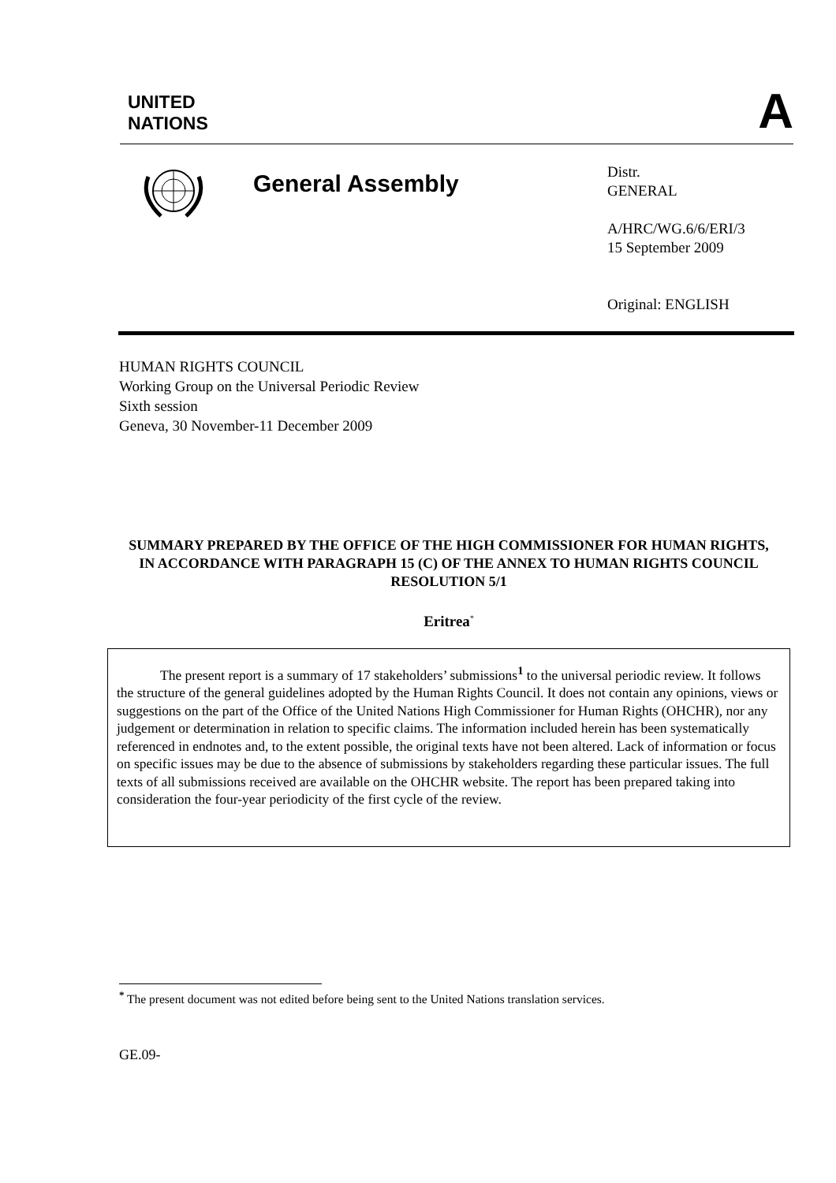UNITED
NATIONS
A
General Assembly
Distr.
GENERAL
A/HRC/WG.6/6/ERI/3
15 September 2009
Original: ENGLISH
HUMAN RIGHTS COUNCIL
Working Group on the Universal Periodic Review
Sixth session
Geneva, 30 November-11 December 2009
SUMMARY PREPARED BY THE OFFICE OF THE HIGH COMMISSIONER FOR HUMAN RIGHTS, IN ACCORDANCE WITH PARAGRAPH 15 (C) OF THE ANNEX TO HUMAN RIGHTS COUNCIL RESOLUTION 5/1
Eritrea<sup>*</sup>
The present report is a summary of 17 stakeholders’ submissions<sup>1</sup> to the universal periodic review. It follows the structure of the general guidelines adopted by the Human Rights Council. It does not contain any opinions, views or suggestions on the part of the Office of the United Nations High Commissioner for Human Rights (OHCHR), nor any judgement or determination in relation to specific claims. The information included herein has been systematically referenced in endnotes and, to the extent possible, the original texts have not been altered. Lack of information or focus on specific issues may be due to the absence of submissions by stakeholders regarding these particular issues. The full texts of all submissions received are available on the OHCHR website. The report has been prepared taking into consideration the four-year periodicity of the first cycle of the review.
<sup>*</sup> The present document was not edited before being sent to the United Nations translation services.
GE.09-